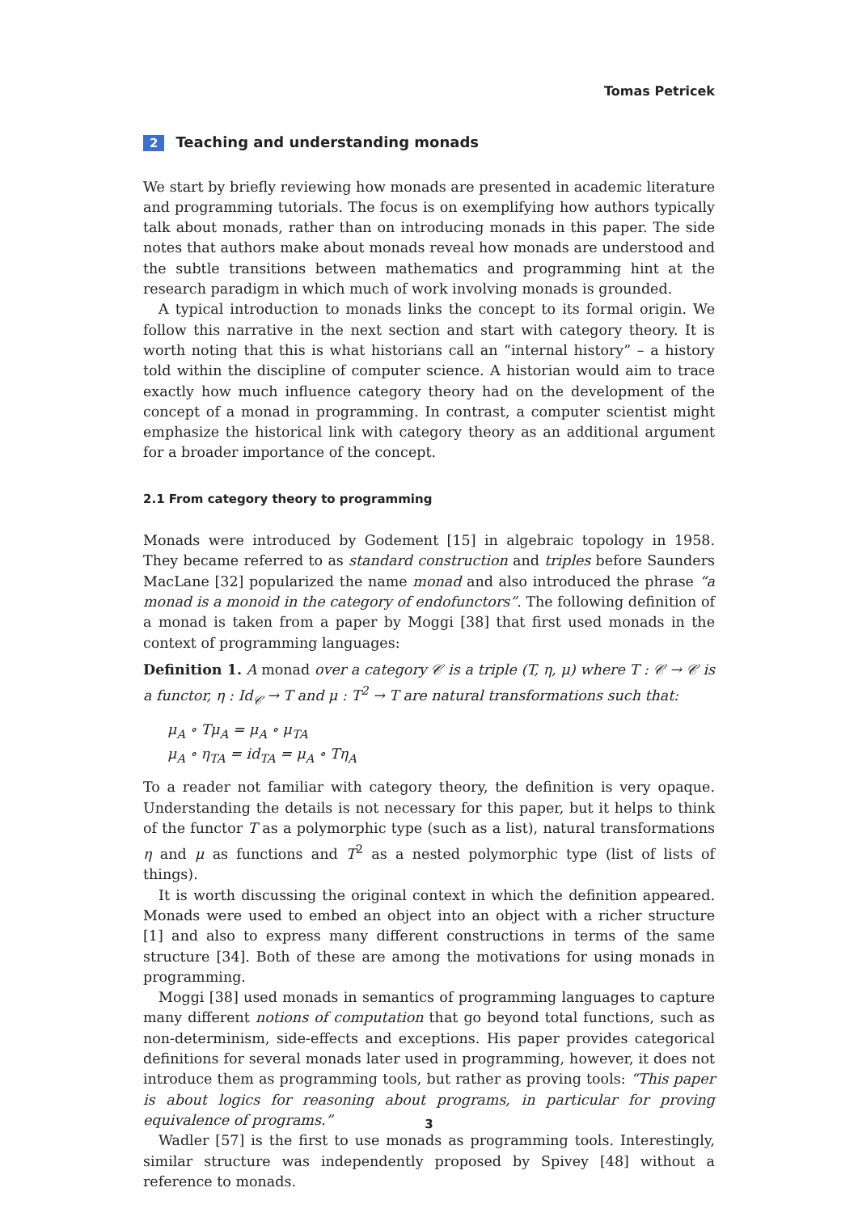Tomas Petricek
2 Teaching and understanding monads
We start by briefly reviewing how monads are presented in academic literature and programming tutorials. The focus is on exemplifying how authors typically talk about monads, rather than on introducing monads in this paper. The side notes that authors make about monads reveal how monads are understood and the subtle transitions between mathematics and programming hint at the research paradigm in which much of work involving monads is grounded.
A typical introduction to monads links the concept to its formal origin. We follow this narrative in the next section and start with category theory. It is worth noting that this is what historians call an “internal history” – a history told within the discipline of computer science. A historian would aim to trace exactly how much influence category theory had on the development of the concept of a monad in programming. In contrast, a computer scientist might emphasize the historical link with category theory as an additional argument for a broader importance of the concept.
2.1 From category theory to programming
Monads were introduced by Godement [15] in algebraic topology in 1958. They became referred to as standard construction and triples before Saunders MacLane [32] popularized the name monad and also introduced the phrase “a monad is a monoid in the category of endofunctors”. The following definition of a monad is taken from a paper by Moggi [38] that first used monads in the context of programming languages:
Definition 1. A monad over a category 𝒞 is a triple (T, η, μ) where T : 𝒞 → 𝒞 is a functor, η : Id<sub>𝒞</sub> → T and μ : T<sup>2</sup> → T are natural transformations such that:
μ<sub>A</sub> ∘ Tμ<sub>A</sub> = μ<sub>A</sub> ∘ μ<sub>TA</sub>
μ<sub>A</sub> ∘ η<sub>TA</sub> = id<sub>TA</sub> = μ<sub>A</sub> ∘ Tη<sub>A</sub>
To a reader not familiar with category theory, the definition is very opaque. Understanding the details is not necessary for this paper, but it helps to think of the functor T as a polymorphic type (such as a list), natural transformations η and μ as functions and T<sup>2</sup> as a nested polymorphic type (list of lists of things).
It is worth discussing the original context in which the definition appeared. Monads were used to embed an object into an object with a richer structure [1] and also to express many different constructions in terms of the same structure [34]. Both of these are among the motivations for using monads in programming.
Moggi [38] used monads in semantics of programming languages to capture many different notions of computation that go beyond total functions, such as non-determinism, side-effects and exceptions. His paper provides categorical definitions for several monads later used in programming, however, it does not introduce them as programming tools, but rather as proving tools: “This paper is about logics for reasoning about programs, in particular for proving equivalence of programs.”
Wadler [57] is the first to use monads as programming tools. Interestingly, similar structure was independently proposed by Spivey [48] without a reference to monads.
3